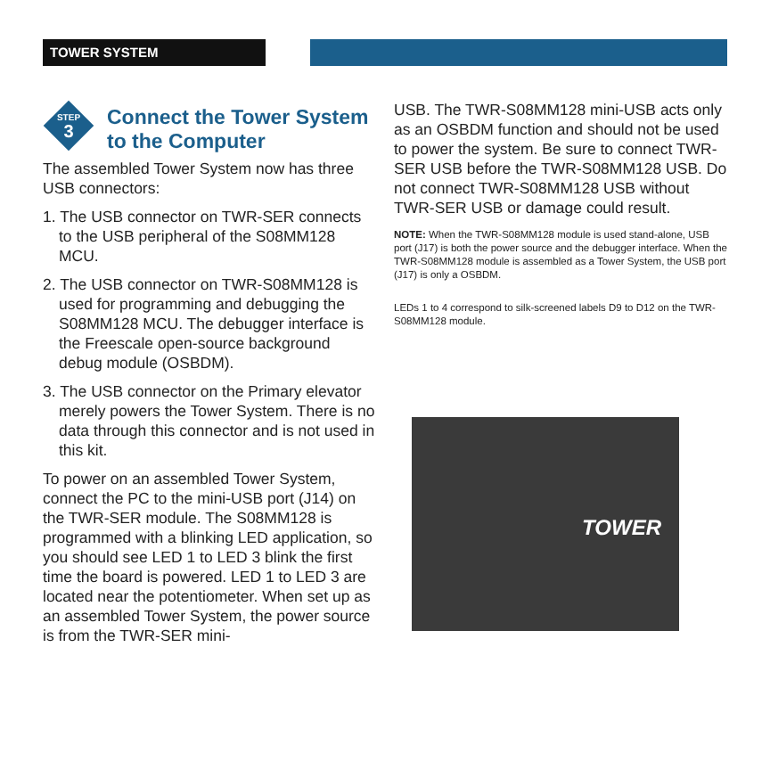TOWER SYSTEM
STEP
3
Connect the Tower System to the Computer
The assembled Tower System now has three USB connectors:
1. The USB connector on TWR-SER connects to the USB peripheral of the S08MM128 MCU.
2. The USB connector on TWR-S08MM128 is used for programming and debugging the S08MM128 MCU. The debugger interface is the Freescale open-source background debug module (OSBDM).
3. The USB connector on the Primary elevator merely powers the Tower System. There is no data through this connector and is not used in this kit.
To power on an assembled Tower System, connect the PC to the mini-USB port (J14) on the TWR-SER module. The S08MM128 is programmed with a blinking LED application, so you should see LED 1 to LED 3 blink the first time the board is powered. LED 1 to LED 3 are located near the potentiometer. When set up as an assembled Tower System, the power source is from the TWR-SER mini-
USB. The TWR-S08MM128 mini-USB acts only as an OSBDM function and should not be used to power the system. Be sure to connect TWR-SER USB before the TWR-S08MM128 USB. Do not connect TWR-S08MM128 USB without TWR-SER USB or damage could result.
NOTE: When the TWR-S08MM128 module is used stand-alone, USB port (J17) is both the power source and the debugger interface. When the TWR-S08MM128 module is assembled as a Tower System, the USB port (J17) is only a OSBDM.
LEDs 1 to 4 correspond to silk-screened labels D9 to D12 on the TWR-S08MM128 module.
TOWER